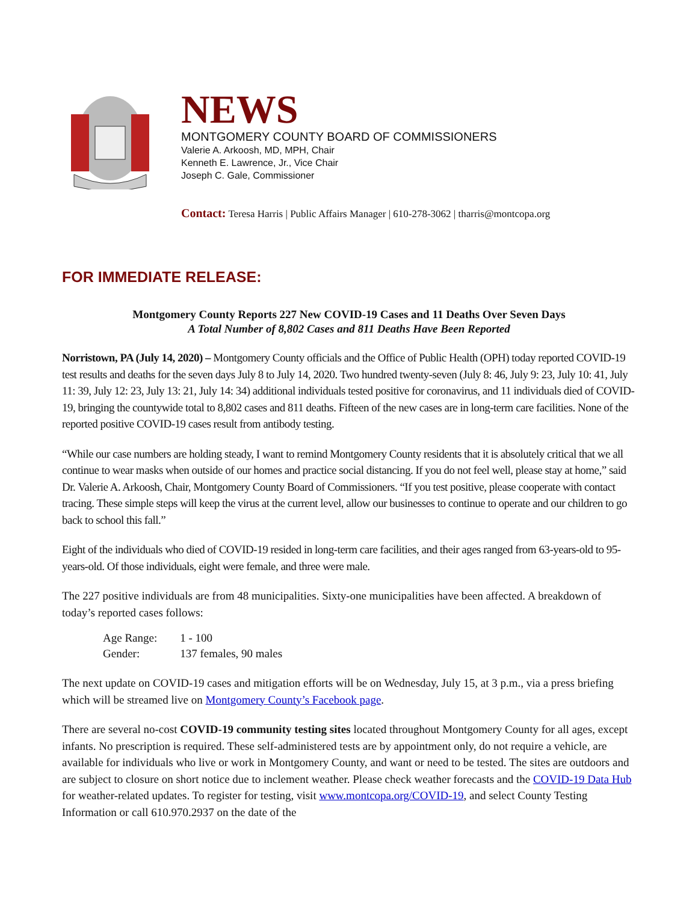NEWS
MONTGOMERY COUNTY BOARD OF COMMISSIONERS
Valerie A. Arkoosh, MD, MPH, Chair
Kenneth E. Lawrence, Jr., Vice Chair
Joseph C. Gale, Commissioner
Contact: Teresa Harris | Public Affairs Manager | 610-278-3062 | tharris@montcopa.org
FOR IMMEDIATE RELEASE:
Montgomery County Reports 227 New COVID-19 Cases and 11 Deaths Over Seven Days
A Total Number of 8,802 Cases and 811 Deaths Have Been Reported
Norristown, PA (July 14, 2020) – Montgomery County officials and the Office of Public Health (OPH) today reported COVID-19 test results and deaths for the seven days July 8 to July 14, 2020. Two hundred twenty-seven (July 8: 46, July 9: 23, July 10: 41, July 11: 39, July 12: 23, July 13: 21, July 14: 34) additional individuals tested positive for coronavirus, and 11 individuals died of COVID-19, bringing the countywide total to 8,802 cases and 811 deaths. Fifteen of the new cases are in long-term care facilities. None of the reported positive COVID-19 cases result from antibody testing.
“While our case numbers are holding steady, I want to remind Montgomery County residents that it is absolutely critical that we all continue to wear masks when outside of our homes and practice social distancing. If you do not feel well, please stay at home,” said Dr. Valerie A. Arkoosh, Chair, Montgomery County Board of Commissioners. “If you test positive, please cooperate with contact tracing. These simple steps will keep the virus at the current level, allow our businesses to continue to operate and our children to go back to school this fall.”
Eight of the individuals who died of COVID-19 resided in long-term care facilities, and their ages ranged from 63-years-old to 95-years-old. Of those individuals, eight were female, and three were male.
The 227 positive individuals are from 48 municipalities. Sixty-one municipalities have been affected. A breakdown of today’s reported cases follows:
| Age Range: | 1 - 100 |
| Gender: | 137 females, 90 males |
The next update on COVID-19 cases and mitigation efforts will be on Wednesday, July 15, at 3 p.m., via a press briefing which will be streamed live on Montgomery County’s Facebook page.
There are several no-cost COVID-19 community testing sites located throughout Montgomery County for all ages, except infants. No prescription is required. These self-administered tests are by appointment only, do not require a vehicle, are available for individuals who live or work in Montgomery County, and want or need to be tested. The sites are outdoors and are subject to closure on short notice due to inclement weather. Please check weather forecasts and the COVID-19 Data Hub for weather-related updates. To register for testing, visit www.montcopa.org/COVID-19, and select County Testing Information or call 610.970.2937 on the date of the